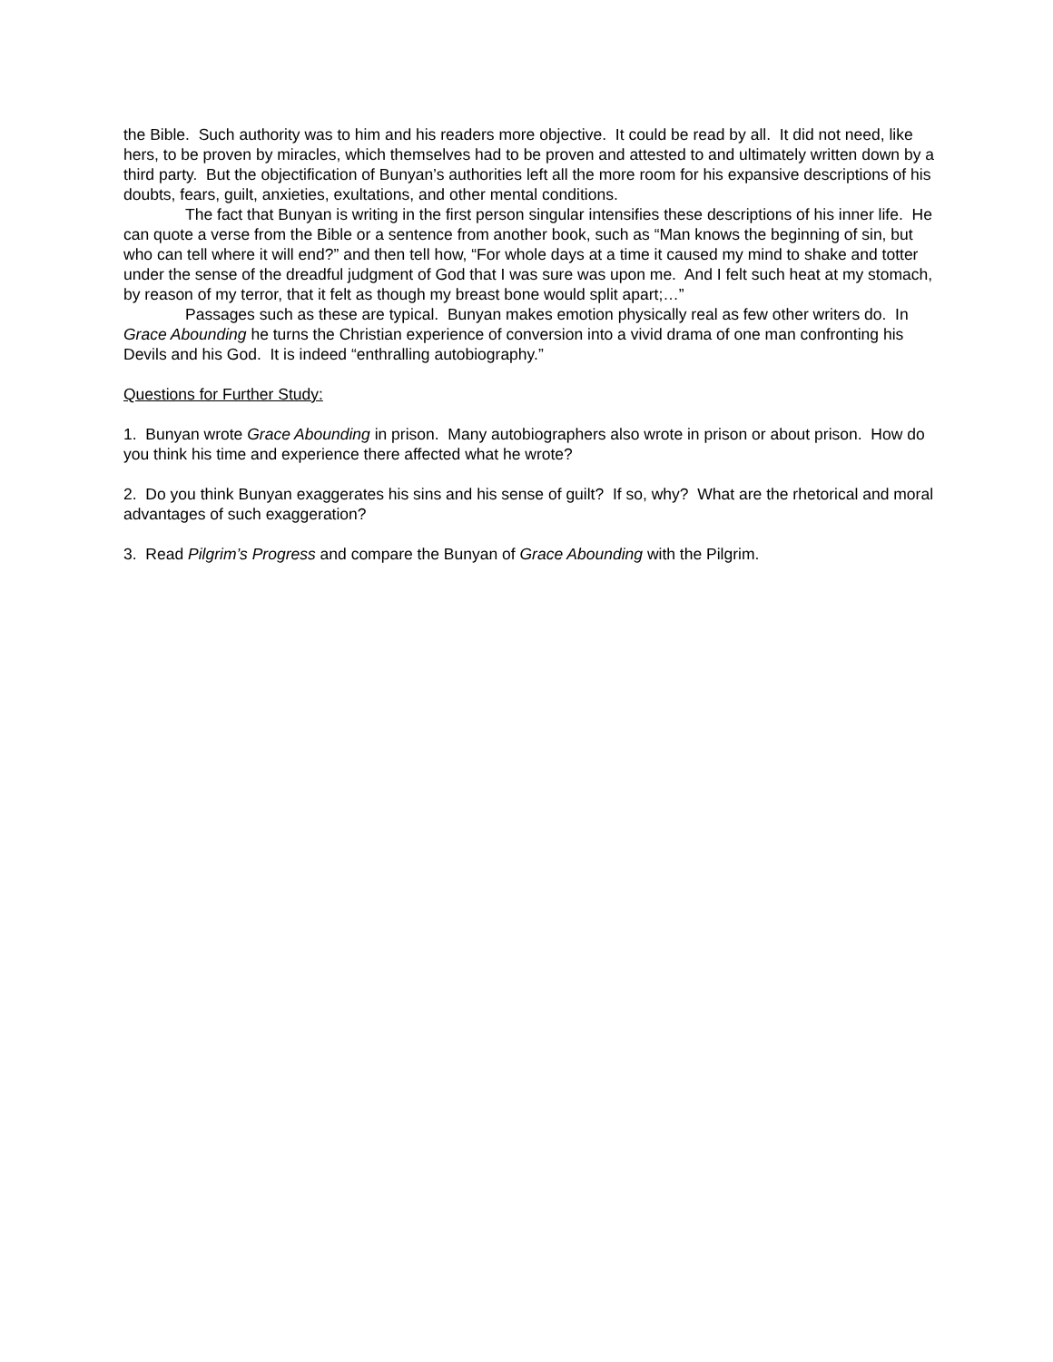the Bible. Such authority was to him and his readers more objective. It could be read by all. It did not need, like hers, to be proven by miracles, which themselves had to be proven and attested to and ultimately written down by a third party. But the objectification of Bunyan’s authorities left all the more room for his expansive descriptions of his doubts, fears, guilt, anxieties, exultations, and other mental conditions.
The fact that Bunyan is writing in the first person singular intensifies these descriptions of his inner life. He can quote a verse from the Bible or a sentence from another book, such as “Man knows the beginning of sin, but who can tell where it will end?” and then tell how, “For whole days at a time it caused my mind to shake and totter under the sense of the dreadful judgment of God that I was sure was upon me. And I felt such heat at my stomach, by reason of my terror, that it felt as though my breast bone would split apart;…”
Passages such as these are typical. Bunyan makes emotion physically real as few other writers do. In Grace Abounding he turns the Christian experience of conversion into a vivid drama of one man confronting his Devils and his God. It is indeed “enthralling autobiography.”
Questions for Further Study:
1. Bunyan wrote Grace Abounding in prison. Many autobiographers also wrote in prison or about prison. How do you think his time and experience there affected what he wrote?
2. Do you think Bunyan exaggerates his sins and his sense of guilt? If so, why? What are the rhetorical and moral advantages of such exaggeration?
3. Read Pilgrim’s Progress and compare the Bunyan of Grace Abounding with the Pilgrim.